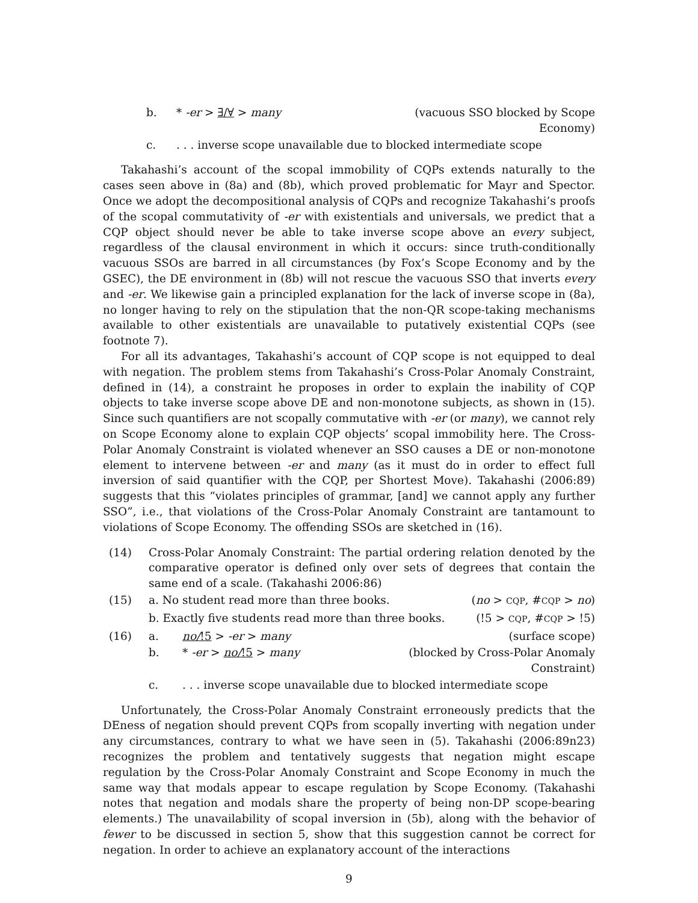b. * -er > ∃/∀ > many (vacuous SSO blocked by Scope Economy)
c.. . . inverse scope unavailable due to blocked intermediate scope
Takahashi’s account of the scopal immobility of CQPs extends naturally to the cases seen above in (8a) and (8b), which proved problematic for Mayr and Spector. Once we adopt the decompositional analysis of CQPs and recognize Takahashi’s proofs of the scopal commutativity of -er with existentials and universals, we predict that a CQP object should never be able to take inverse scope above an every subject, regardless of the clausal environment in which it occurs: since truth-conditionally vacuous SSOs are barred in all circumstances (by Fox’s Scope Economy and by the GSEC), the DE environment in (8b) will not rescue the vacuous SSO that inverts every and -er. We likewise gain a principled explanation for the lack of inverse scope in (8a), no longer having to rely on the stipulation that the non-QR scope-taking mechanisms available to other existentials are unavailable to putatively existential CQPs (see footnote 7).
For all its advantages, Takahashi’s account of CQP scope is not equipped to deal with negation. The problem stems from Takahashi’s Cross-Polar Anomaly Constraint, defined in (14), a constraint he proposes in order to explain the inability of CQP objects to take inverse scope above DE and non-monotone subjects, as shown in (15). Since such quantifiers are not scopally commutative with -er (or many), we cannot rely on Scope Economy alone to explain CQP objects’ scopal immobility here. The Cross-Polar Anomaly Constraint is violated whenever an SSO causes a DE or non-monotone element to intervene between -er and many (as it must do in order to effect full inversion of said quantifier with the CQP, per Shortest Move). Takahashi (2006:89) suggests that this “violates principles of grammar, [and] we cannot apply any further SSO”, i.e., that violations of the Cross-Polar Anomaly Constraint are tantamount to violations of Scope Economy. The offending SSOs are sketched in (16).
(14) Cross-Polar Anomaly Constraint: The partial ordering relation denoted by the comparative operator is defined only over sets of degrees that contain the same end of a scale. (Takahashi 2006:86)
(15) a. No student read more than three books. (no > CQP, #CQP > no)
b. Exactly five students read more than three books. (!5 > CQP, #CQP > !5)
(16) a. no/!5 > -er > many (surface scope)
b. * -er > no/!5 > many (blocked by Cross-Polar Anomaly Constraint)
c.. . . inverse scope unavailable due to blocked intermediate scope
Unfortunately, the Cross-Polar Anomaly Constraint erroneously predicts that the DEness of negation should prevent CQPs from scopally inverting with negation under any circumstances, contrary to what we have seen in (5). Takahashi (2006:89n23) recognizes the problem and tentatively suggests that negation might escape regulation by the Cross-Polar Anomaly Constraint and Scope Economy in much the same way that modals appear to escape regulation by Scope Economy. (Takahashi notes that negation and modals share the property of being non-DP scope-bearing elements.) The unavailability of scopal inversion in (5b), along with the behavior of fewer to be discussed in section 5, show that this suggestion cannot be correct for negation. In order to achieve an explanatory account of the interactions
9